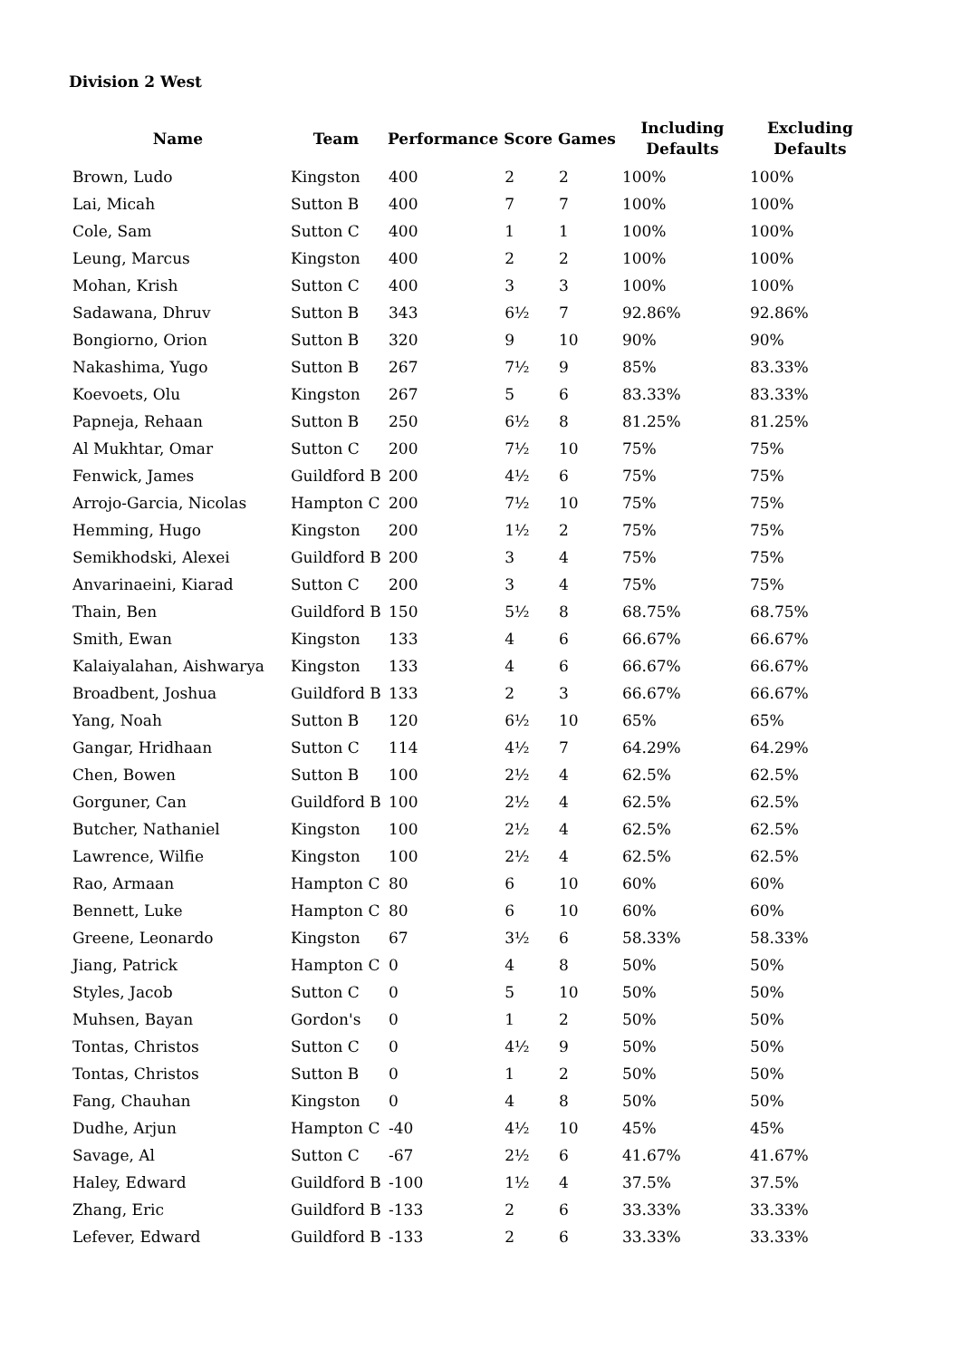Division 2 West
| Name | Team | Performance | Score | Games | Including Defaults | Excluding Defaults |
| --- | --- | --- | --- | --- | --- | --- |
| Brown, Ludo | Kingston | 400 | 2 | 2 | 100% | 100% |
| Lai, Micah | Sutton B | 400 | 7 | 7 | 100% | 100% |
| Cole, Sam | Sutton C | 400 | 1 | 1 | 100% | 100% |
| Leung, Marcus | Kingston | 400 | 2 | 2 | 100% | 100% |
| Mohan, Krish | Sutton C | 400 | 3 | 3 | 100% | 100% |
| Sadawana, Dhruv | Sutton B | 343 | 6½ | 7 | 92.86% | 92.86% |
| Bongiorno, Orion | Sutton B | 320 | 9 | 10 | 90% | 90% |
| Nakashima, Yugo | Sutton B | 267 | 7½ | 9 | 85% | 83.33% |
| Koevoets, Olu | Kingston | 267 | 5 | 6 | 83.33% | 83.33% |
| Papneja, Rehaan | Sutton B | 250 | 6½ | 8 | 81.25% | 81.25% |
| Al Mukhtar, Omar | Sutton C | 200 | 7½ | 10 | 75% | 75% |
| Fenwick, James | Guildford B | 200 | 4½ | 6 | 75% | 75% |
| Arrojo-Garcia, Nicolas | Hampton C | 200 | 7½ | 10 | 75% | 75% |
| Hemming, Hugo | Kingston | 200 | 1½ | 2 | 75% | 75% |
| Semikhodski, Alexei | Guildford B | 200 | 3 | 4 | 75% | 75% |
| Anvarinaeini, Kiarad | Sutton C | 200 | 3 | 4 | 75% | 75% |
| Thain, Ben | Guildford B | 150 | 5½ | 8 | 68.75% | 68.75% |
| Smith, Ewan | Kingston | 133 | 4 | 6 | 66.67% | 66.67% |
| Kalaiyalahan, Aishwarya | Kingston | 133 | 4 | 6 | 66.67% | 66.67% |
| Broadbent, Joshua | Guildford B | 133 | 2 | 3 | 66.67% | 66.67% |
| Yang, Noah | Sutton B | 120 | 6½ | 10 | 65% | 65% |
| Gangar, Hridhaan | Sutton C | 114 | 4½ | 7 | 64.29% | 64.29% |
| Chen, Bowen | Sutton B | 100 | 2½ | 4 | 62.5% | 62.5% |
| Gorguner, Can | Guildford B | 100 | 2½ | 4 | 62.5% | 62.5% |
| Butcher, Nathaniel | Kingston | 100 | 2½ | 4 | 62.5% | 62.5% |
| Lawrence, Wilfie | Kingston | 100 | 2½ | 4 | 62.5% | 62.5% |
| Rao, Armaan | Hampton C | 80 | 6 | 10 | 60% | 60% |
| Bennett, Luke | Hampton C | 80 | 6 | 10 | 60% | 60% |
| Greene, Leonardo | Kingston | 67 | 3½ | 6 | 58.33% | 58.33% |
| Jiang, Patrick | Hampton C | 0 | 4 | 8 | 50% | 50% |
| Styles, Jacob | Sutton C | 0 | 5 | 10 | 50% | 50% |
| Muhsen, Bayan | Gordon's | 0 | 1 | 2 | 50% | 50% |
| Tontas, Christos | Sutton C | 0 | 4½ | 9 | 50% | 50% |
| Tontas, Christos | Sutton B | 0 | 1 | 2 | 50% | 50% |
| Fang, Chauhan | Kingston | 0 | 4 | 8 | 50% | 50% |
| Dudhe, Arjun | Hampton C | -40 | 4½ | 10 | 45% | 45% |
| Savage, Al | Sutton C | -67 | 2½ | 6 | 41.67% | 41.67% |
| Haley, Edward | Guildford B | -100 | 1½ | 4 | 37.5% | 37.5% |
| Zhang, Eric | Guildford B | -133 | 2 | 6 | 33.33% | 33.33% |
| Lefever, Edward | Guildford B | -133 | 2 | 6 | 33.33% | 33.33% |